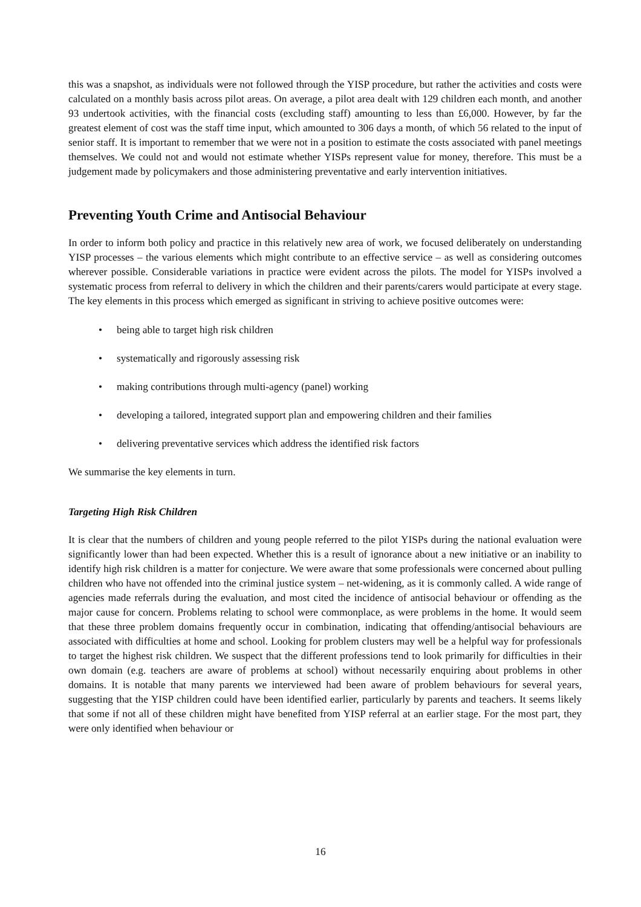this was a snapshot, as individuals were not followed through the YISP procedure, but rather the activities and costs were calculated on a monthly basis across pilot areas. On average, a pilot area dealt with 129 children each month, and another 93 undertook activities, with the financial costs (excluding staff) amounting to less than £6,000. However, by far the greatest element of cost was the staff time input, which amounted to 306 days a month, of which 56 related to the input of senior staff. It is important to remember that we were not in a position to estimate the costs associated with panel meetings themselves. We could not and would not estimate whether YISPs represent value for money, therefore. This must be a judgement made by policymakers and those administering preventative and early intervention initiatives.
Preventing Youth Crime and Antisocial Behaviour
In order to inform both policy and practice in this relatively new area of work, we focused deliberately on understanding YISP processes – the various elements which might contribute to an effective service – as well as considering outcomes wherever possible. Considerable variations in practice were evident across the pilots. The model for YISPs involved a systematic process from referral to delivery in which the children and their parents/carers would participate at every stage. The key elements in this process which emerged as significant in striving to achieve positive outcomes were:
• being able to target high risk children
• systematically and rigorously assessing risk
• making contributions through multi-agency (panel) working
• developing a tailored, integrated support plan and empowering children and their families
• delivering preventative services which address the identified risk factors
We summarise the key elements in turn.
Targeting High Risk Children
It is clear that the numbers of children and young people referred to the pilot YISPs during the national evaluation were significantly lower than had been expected. Whether this is a result of ignorance about a new initiative or an inability to identify high risk children is a matter for conjecture. We were aware that some professionals were concerned about pulling children who have not offended into the criminal justice system – net-widening, as it is commonly called. A wide range of agencies made referrals during the evaluation, and most cited the incidence of antisocial behaviour or offending as the major cause for concern. Problems relating to school were commonplace, as were problems in the home. It would seem that these three problem domains frequently occur in combination, indicating that offending/antisocial behaviours are associated with difficulties at home and school. Looking for problem clusters may well be a helpful way for professionals to target the highest risk children. We suspect that the different professions tend to look primarily for difficulties in their own domain (e.g. teachers are aware of problems at school) without necessarily enquiring about problems in other domains. It is notable that many parents we interviewed had been aware of problem behaviours for several years, suggesting that the YISP children could have been identified earlier, particularly by parents and teachers. It seems likely that some if not all of these children might have benefited from YISP referral at an earlier stage. For the most part, they were only identified when behaviour or
16